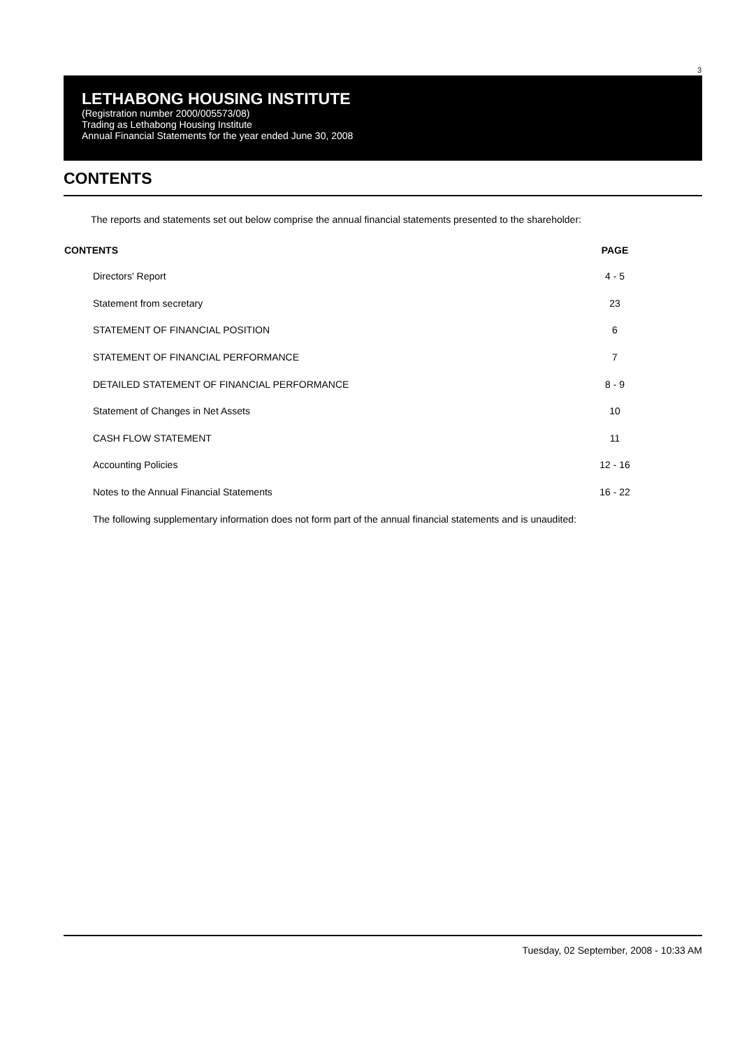3
LETHABONG HOUSING INSTITUTE
(Registration number 2000/005573/08)
Trading as Lethabong Housing Institute
Annual Financial Statements for the year ended June 30, 2008
CONTENTS
The reports and statements set out below comprise the annual financial statements presented to the shareholder:
| CONTENTS | PAGE |
| --- | --- |
| Directors' Report | 4 - 5 |
| Statement from secretary | 23 |
| STATEMENT OF FINANCIAL POSITION | 6 |
| STATEMENT OF FINANCIAL PERFORMANCE | 7 |
| DETAILED STATEMENT OF FINANCIAL PERFORMANCE | 8 - 9 |
| Statement of Changes in Net Assets | 10 |
| CASH FLOW STATEMENT | 11 |
| Accounting Policies | 12 - 16 |
| Notes to the Annual Financial Statements | 16 - 22 |
| The following supplementary information does not form part of the annual financial statements and is unaudited: | |
Tuesday, 02 September, 2008 - 10:33 AM